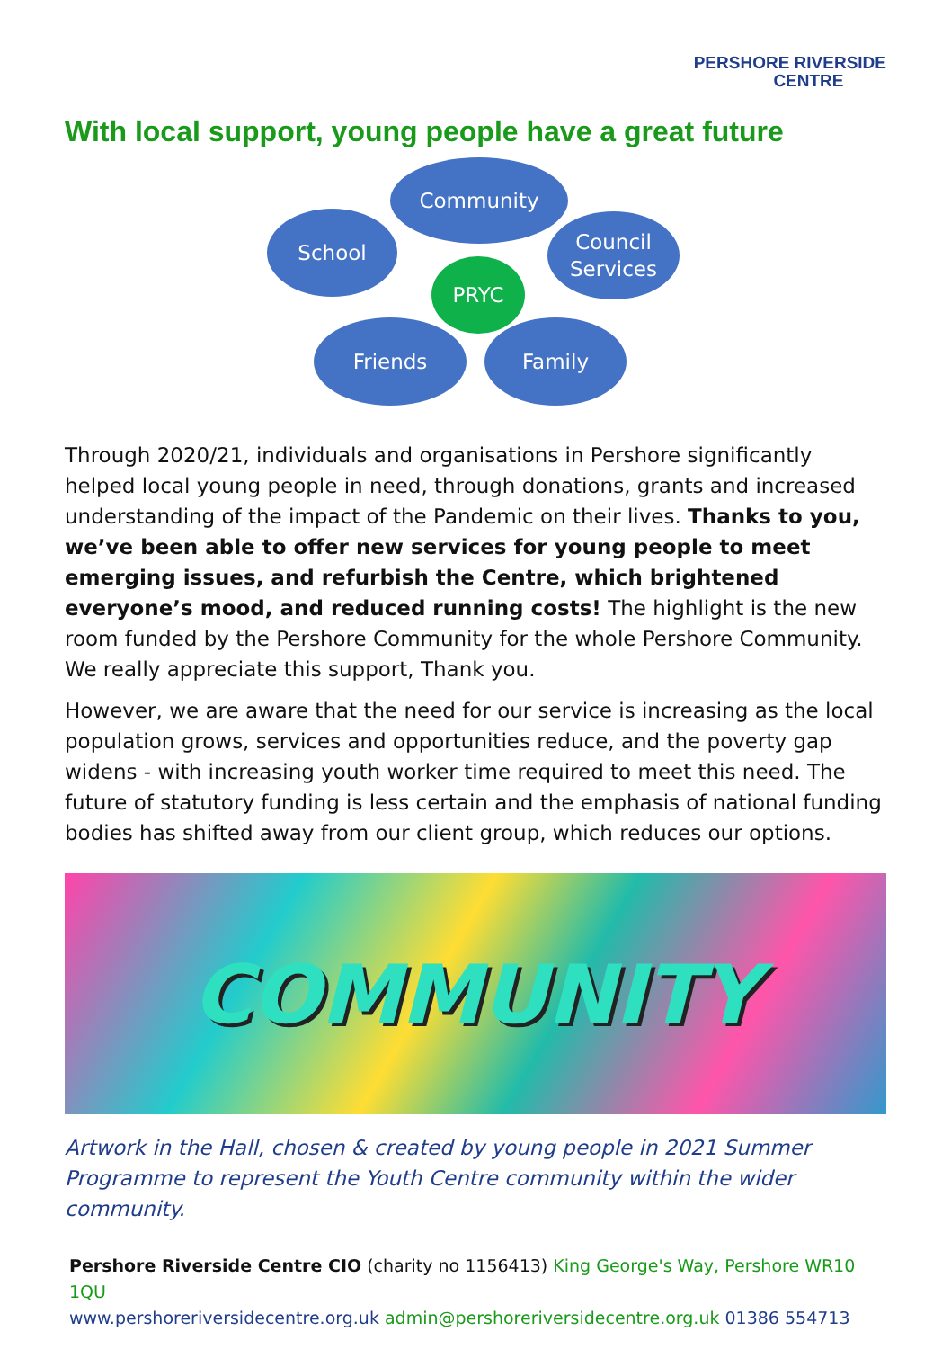PERSHORE RIVERSIDE
CENTRE
With local support, young people have a great future
Community
School
Council
Services
PRYC
Friends Family
Through 2020/21, individuals and organisations in Pershore significantly helped local young people in need, through donations, grants and increased understanding of the impact of the Pandemic on their lives. Thanks to you, we’ve been able to offer new services for young people to meet emerging issues, and refurbish the Centre, which brightened everyone’s mood, and reduced running costs! The highlight is the new room funded by the Pershore Community for the whole Pershore Community. We really appreciate this support, Thank you.
However, we are aware that the need for our service is increasing as the local population grows, services and opportunities reduce, and the poverty gap widens - with increasing youth worker time required to meet this need. The future of statutory funding is less certain and the emphasis of national funding bodies has shifted away from our client group, which reduces our options.
COMMUNITY
Artwork in the Hall, chosen & created by young people in 2021 Summer Programme to represent the Youth Centre community within the wider community.
Pershore Riverside Centre CIO (charity no 1156413) King George's Way, Pershore WR10 1QU
www.pershoreriversidecentre.org.uk admin@pershoreriversidecentre.org.uk 01386 554713